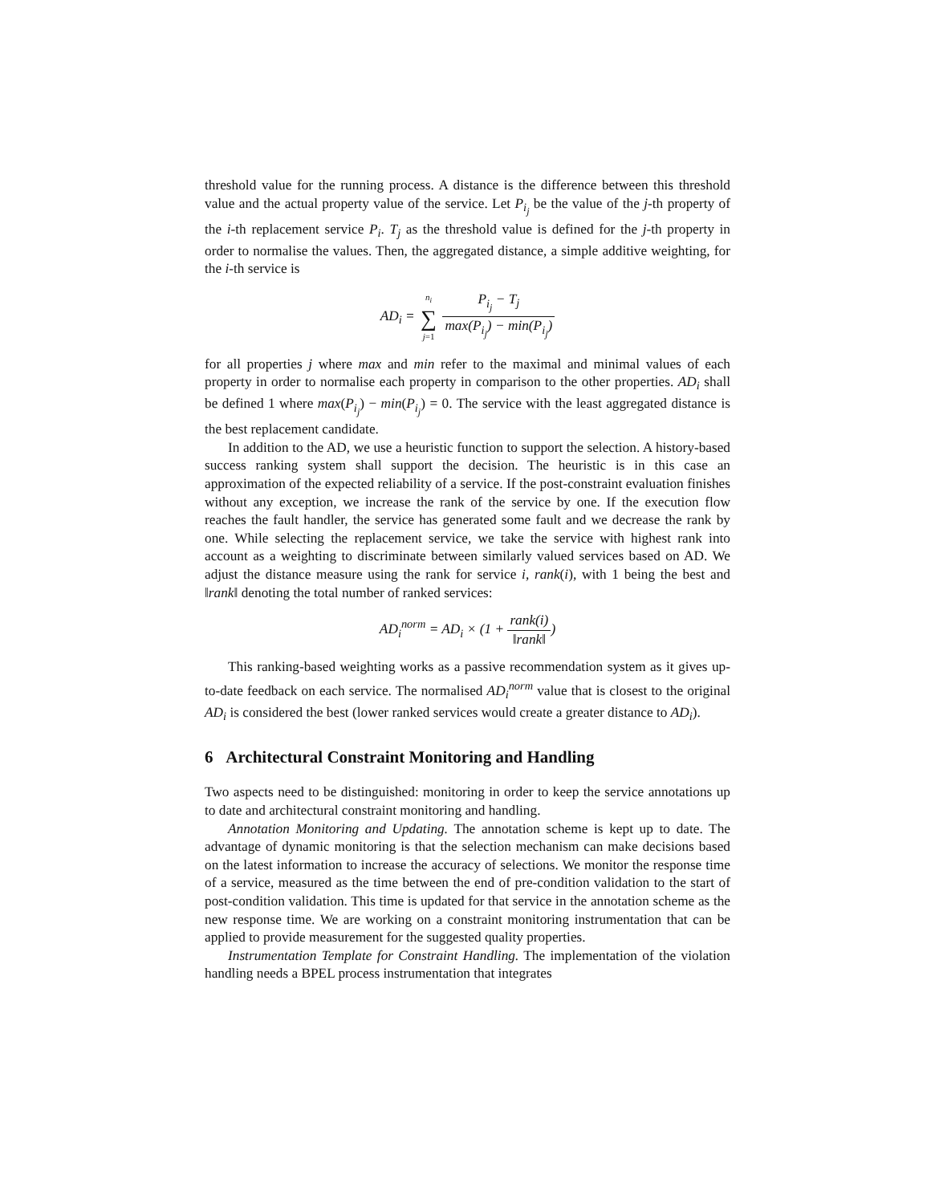threshold value for the running process. A distance is the difference between this threshold value and the actual property value of the service. Let P<sub>i<sub>j</sub></sub> be the value of the j-th property of the i-th replacement service P<sub>i</sub>. T<sub>j</sub> as the threshold value is defined for the j-th property in order to normalise the values. Then, the aggregated distance, a simple additive weighting, for the i-th service is
AD<sub>i</sub> = n<sub>i</sub> ∑ j=1 P<sub>i<sub>j</sub></sub> − T<sub>j</sub> max(P<sub>i<sub>j</sub></sub>) − min(P<sub>i<sub>j</sub></sub>)
for all properties j where max and min refer to the maximal and minimal values of each property in order to normalise each property in comparison to the other properties. AD<sub>i</sub> shall be defined 1 where max(P<sub>i<sub>j</sub></sub>) − min(P<sub>i<sub>j</sub></sub>) = 0. The service with the least aggregated distance is the best replacement candidate.
In addition to the AD, we use a heuristic function to support the selection. A history-based success ranking system shall support the decision. The heuristic is in this case an approximation of the expected reliability of a service. If the post-constraint evaluation finishes without any exception, we increase the rank of the service by one. If the execution flow reaches the fault handler, the service has generated some fault and we decrease the rank by one. While selecting the replacement service, we take the service with highest rank into account as a weighting to discriminate between similarly valued services based on AD. We adjust the distance measure using the rank for service i, rank(i), with 1 being the best and ‖rank‖ denoting the total number of ranked services:
AD<sub>i</sub><sup>norm</sup> = AD<sub>i</sub> × (1 + rank(i) ‖rank‖)
This ranking-based weighting works as a passive recommendation system as it gives up-to-date feedback on each service. The normalised AD<sub>i</sub><sup>norm</sup> value that is closest to the original AD<sub>i</sub> is considered the best (lower ranked services would create a greater distance to AD<sub>i</sub>).
6 Architectural Constraint Monitoring and Handling
Two aspects need to be distinguished: monitoring in order to keep the service annotations up to date and architectural constraint monitoring and handling.
Annotation Monitoring and Updating. The annotation scheme is kept up to date. The advantage of dynamic monitoring is that the selection mechanism can make decisions based on the latest information to increase the accuracy of selections. We monitor the response time of a service, measured as the time between the end of pre-condition validation to the start of post-condition validation. This time is updated for that service in the annotation scheme as the new response time. We are working on a constraint monitoring instrumentation that can be applied to provide measurement for the suggested quality properties.
Instrumentation Template for Constraint Handling. The implementation of the violation handling needs a BPEL process instrumentation that integrates